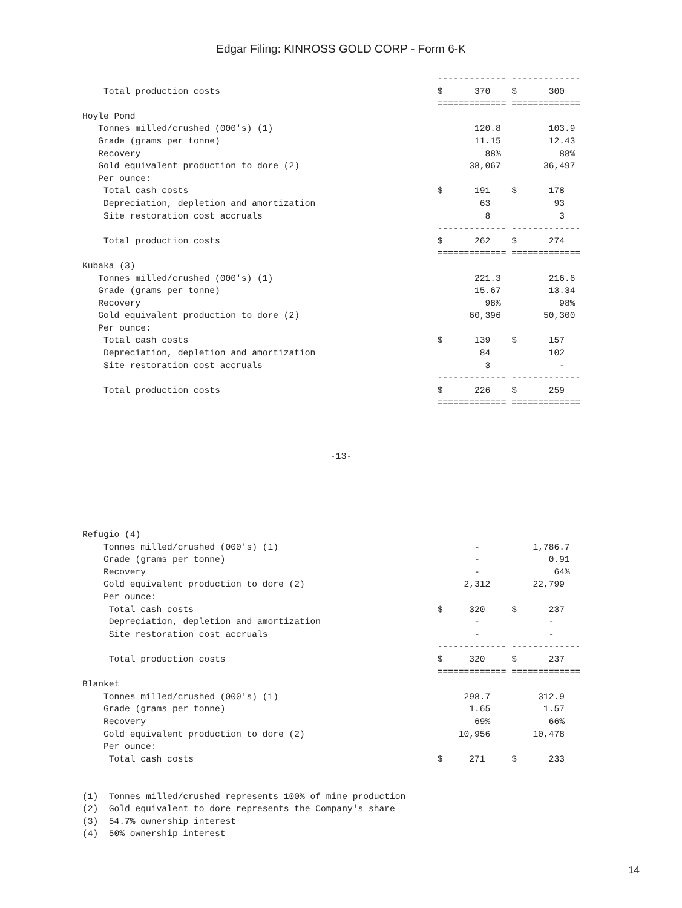Edgar Filing: KINROSS GOLD CORP - Form 6-K
                                                                   ------------- -------------
    Total production costs                                         $      370    $      300
                                                                   ============= =============
Hoyle Pond
   Tonnes milled/crushed (000's) (1)                                      120.8         103.9
   Grade (grams per tonne)                                                11.15         12.43
   Recovery                                                                 88%           88%
   Gold equivalent production to dore (2)                                38,067        36,497
   Per ounce:
    Total cash costs                                               $      191    $      178
    Depreciation, depletion and amortization                               63            93
    Site restoration cost accruals                                          8             3
                                                                   ------------- -------------
    Total production costs                                         $      262    $      274
                                                                   ============= =============
Kubaka (3)
   Tonnes milled/crushed (000's) (1)                                      221.3         216.6
   Grade (grams per tonne)                                                15.67         13.34
   Recovery                                                                 98%           98%
   Gold equivalent production to dore (2)                                60,396        50,300
   Per ounce:
    Total cash costs                                               $      139    $      157
    Depreciation, depletion and amortization                               84           102
    Site restoration cost accruals                                          3             -
                                                                   ------------- -------------
    Total production costs                                         $      226    $      259
                                                                   ============= =============
-13-
Refugio (4)
    Tonnes milled/crushed (000's) (1)                                     -          1,786.7
    Grade (grams per tonne)                                               -             0.91
    Recovery                                                              -              64%
    Gold equivalent production to dore (2)                              2,312        22,799
    Per ounce:
     Total cash costs                                              $     320     $      237
     Depreciation, depletion and amortization                             -             -
     Site restoration cost accruals                                       -             -
                                                                   ------------- -------------
     Total production costs                                        $     320     $      237
                                                                   ============= =============
Blanket
    Tonnes milled/crushed (000's) (1)                                   298.7         312.9
    Grade (grams per tonne)                                              1.65          1.57
    Recovery                                                              69%           66%
    Gold equivalent production to dore (2)                             10,956        10,478
    Per ounce:
     Total cash costs                                              $     271     $      233


(1)  Tonnes milled/crushed represents 100% of mine production
(2)  Gold equivalent to dore represents the Company's share
(3)  54.7% ownership interest
(4)  50% ownership interest
14